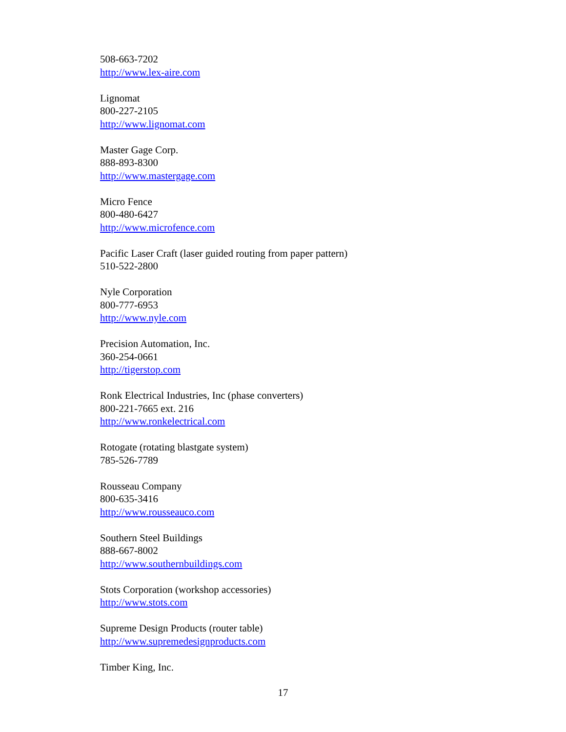508-663-7202
http://www.lex-aire.com
Lignomat
800-227-2105
http://www.lignomat.com
Master Gage Corp.
888-893-8300
http://www.mastergage.com
Micro Fence
800-480-6427
http://www.microfence.com
Pacific Laser Craft (laser guided routing from paper pattern)
510-522-2800
Nyle Corporation
800-777-6953
http://www.nyle.com
Precision Automation, Inc.
360-254-0661
http://tigerstop.com
Ronk Electrical Industries, Inc (phase converters)
800-221-7665 ext. 216
http://www.ronkelectrical.com
Rotogate (rotating blastgate system)
785-526-7789
Rousseau Company
800-635-3416
http://www.rousseauco.com
Southern Steel Buildings
888-667-8002
http://www.southernbuildings.com
Stots Corporation (workshop accessories)
http://www.stots.com
Supreme Design Products (router table)
http://www.supremedesignproducts.com
Timber King, Inc.
17